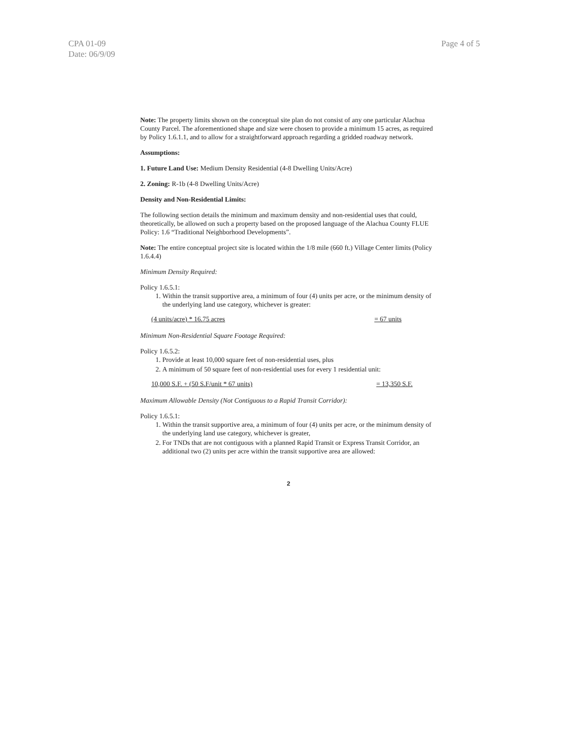CPA 01-09
Date: 06/9/09
Page 4 of 5
Note: The property limits shown on the conceptual site plan do not consist of any one particular Alachua County Parcel. The aforementioned shape and size were chosen to provide a minimum 15 acres, as required by Policy 1.6.1.1, and to allow for a straightforward approach regarding a gridded roadway network.
Assumptions:
1. Future Land Use: Medium Density Residential (4-8 Dwelling Units/Acre)
2. Zoning: R-1b (4-8 Dwelling Units/Acre)
Density and Non-Residential Limits:
The following section details the minimum and maximum density and non-residential uses that could, theoretically, be allowed on such a property based on the proposed language of the Alachua County FLUE Policy: 1.6 “Traditional Neighborhood Developments”.
Note: The entire conceptual project site is located within the 1/8 mile (660 ft.) Village Center limits (Policy 1.6.4.4)
Minimum Density Required:
Policy 1.6.5.1:
1. Within the transit supportive area, a minimum of four (4) units per acre, or the minimum density of the underlying land use category, whichever is greater:
(4 units/acre) * 16.75 acres = 67 units
Minimum Non-Residential Square Footage Required:
Policy 1.6.5.2:
1. Provide at least 10,000 square feet of non-residential uses, plus
2. A minimum of 50 square feet of non-residential uses for every 1 residential unit:
10,000 S.F. + (50 S.F/unit * 67 units) = 13,350 S.F.
Maximum Allowable Density (Not Contiguous to a Rapid Transit Corridor):
Policy 1.6.5.1:
1. Within the transit supportive area, a minimum of four (4) units per acre, or the minimum density of the underlying land use category, whichever is greater,
2. For TNDs that are not contiguous with a planned Rapid Transit or Express Transit Corridor, an additional two (2) units per acre within the transit supportive area are allowed:
2